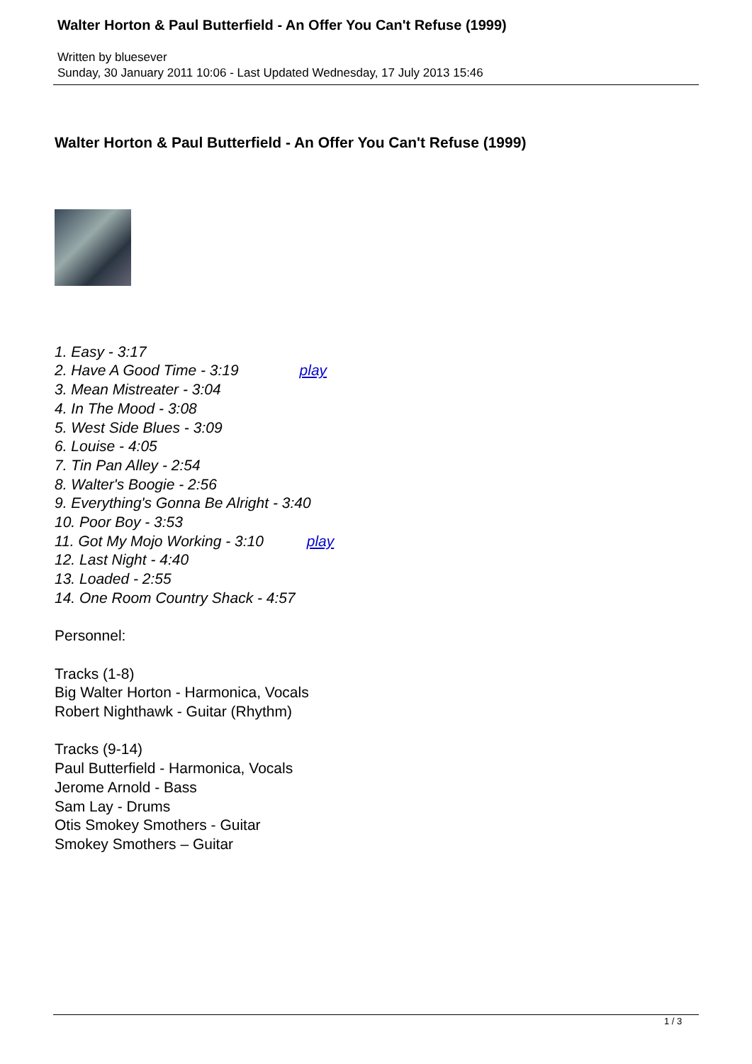Walter Horton & Paul Butterfield - An Offer You Can't Refuse (1999)
Written by bluesever
Sunday, 30 January 2011 10:06 - Last Updated Wednesday, 17 July 2013 15:46
Walter Horton & Paul Butterfield - An Offer You Can't Refuse (1999)
1. Easy - 3:17
2. Have A Good Time - 3:19 play
3. Mean Mistreater - 3:04
4. In The Mood - 3:08
5. West Side Blues - 3:09
6. Louise - 4:05
7. Tin Pan Alley - 2:54
8. Walter's Boogie - 2:56
9. Everything's Gonna Be Alright - 3:40
10. Poor Boy - 3:53
11. Got My Mojo Working - 3:10 play
12. Last Night - 4:40
13. Loaded - 2:55
14. One Room Country Shack - 4:57
Personnel:
Tracks (1-8)
Big Walter Horton - Harmonica, Vocals
Robert Nighthawk - Guitar (Rhythm)
Tracks (9-14)
Paul Butterfield - Harmonica, Vocals
Jerome Arnold - Bass
Sam Lay - Drums
Otis Smokey Smothers - Guitar
Smokey Smothers – Guitar
1 / 3